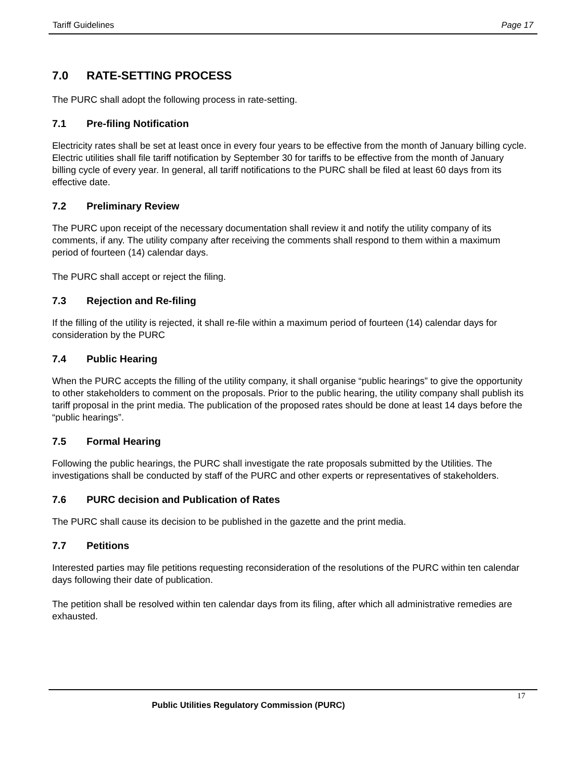Tariff Guidelines Page 17
7.0 RATE-SETTING PROCESS
The PURC shall adopt the following process in rate-setting.
7.1 Pre-filing Notification
Electricity rates shall be set at least once in every four years to be effective from the month of January billing cycle. Electric utilities shall file tariff notification by September 30 for tariffs to be effective from the month of January billing cycle of every year. In general, all tariff notifications to the PURC shall be filed at least 60 days from its effective date.
7.2 Preliminary Review
The PURC upon receipt of the necessary documentation shall review it and notify the utility company of its comments, if any. The utility company after receiving the comments shall respond to them within a maximum period of fourteen (14) calendar days.
The PURC shall accept or reject the filing.
7.3 Rejection and Re-filing
If the filling of the utility is rejected, it shall re-file within a maximum period of fourteen (14) calendar days for consideration by the PURC
7.4 Public Hearing
When the PURC accepts the filling of the utility company, it shall organise “public hearings” to give the opportunity to other stakeholders to comment on the proposals. Prior to the public hearing, the utility company shall publish its tariff proposal in the print media. The publication of the proposed rates should be done at least 14 days before the “public hearings”.
7.5 Formal Hearing
Following the public hearings, the PURC shall investigate the rate proposals submitted by the Utilities. The investigations shall be conducted by staff of the PURC and other experts or representatives of stakeholders.
7.6 PURC decision and Publication of Rates
The PURC shall cause its decision to be published in the gazette and the print media.
7.7 Petitions
Interested parties may file petitions requesting reconsideration of the resolutions of the PURC within ten calendar days following their date of publication.
The petition shall be resolved within ten calendar days from its filing, after which all administrative remedies are exhausted.
17
Public Utilities Regulatory Commission (PURC)